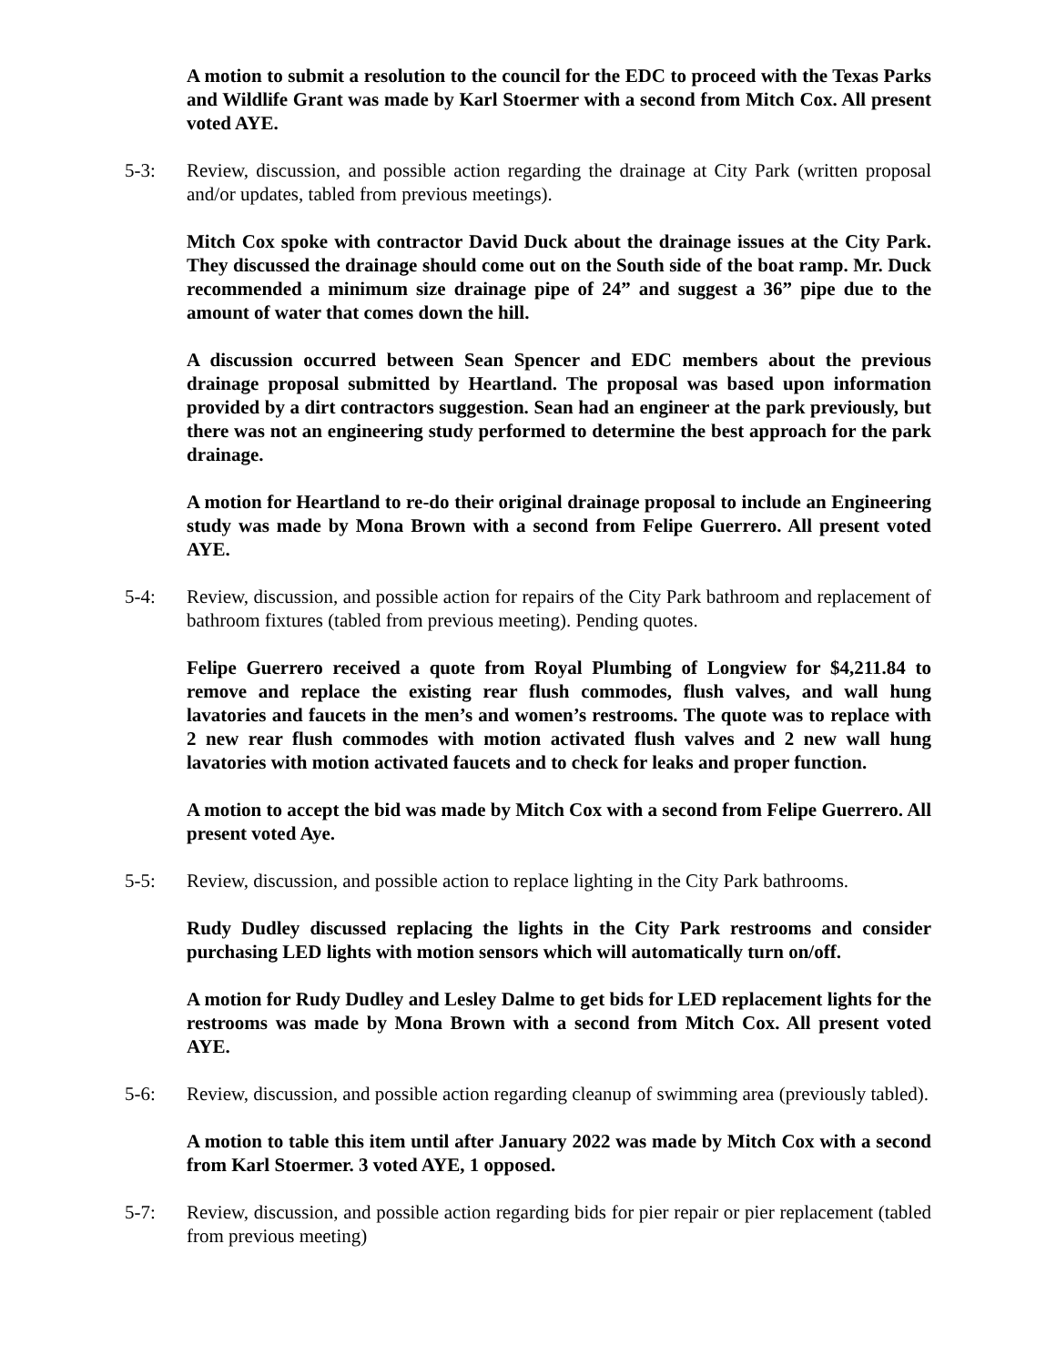A motion to submit a resolution to the council for the EDC to proceed with the Texas Parks and Wildlife Grant was made by Karl Stoermer with a second from Mitch Cox. All present voted AYE.
5-3: Review, discussion, and possible action regarding the drainage at City Park (written proposal and/or updates, tabled from previous meetings).
Mitch Cox spoke with contractor David Duck about the drainage issues at the City Park. They discussed the drainage should come out on the South side of the boat ramp. Mr. Duck recommended a minimum size drainage pipe of 24” and suggest a 36” pipe due to the amount of water that comes down the hill.
A discussion occurred between Sean Spencer and EDC members about the previous drainage proposal submitted by Heartland. The proposal was based upon information provided by a dirt contractors suggestion. Sean had an engineer at the park previously, but there was not an engineering study performed to determine the best approach for the park drainage.
A motion for Heartland to re-do their original drainage proposal to include an Engineering study was made by Mona Brown with a second from Felipe Guerrero. All present voted AYE.
5-4: Review, discussion, and possible action for repairs of the City Park bathroom and replacement of bathroom fixtures (tabled from previous meeting). Pending quotes.
Felipe Guerrero received a quote from Royal Plumbing of Longview for $4,211.84 to remove and replace the existing rear flush commodes, flush valves, and wall hung lavatories and faucets in the men’s and women’s restrooms. The quote was to replace with 2 new rear flush commodes with motion activated flush valves and 2 new wall hung lavatories with motion activated faucets and to check for leaks and proper function.
A motion to accept the bid was made by Mitch Cox with a second from Felipe Guerrero. All present voted Aye.
5-5: Review, discussion, and possible action to replace lighting in the City Park bathrooms.
Rudy Dudley discussed replacing the lights in the City Park restrooms and consider purchasing LED lights with motion sensors which will automatically turn on/off.
A motion for Rudy Dudley and Lesley Dalme to get bids for LED replacement lights for the restrooms was made by Mona Brown with a second from Mitch Cox. All present voted AYE.
5-6: Review, discussion, and possible action regarding cleanup of swimming area (previously tabled).
A motion to table this item until after January 2022 was made by Mitch Cox with a second from Karl Stoermer. 3 voted AYE, 1 opposed.
5-7: Review, discussion, and possible action regarding bids for pier repair or pier replacement (tabled from previous meeting)